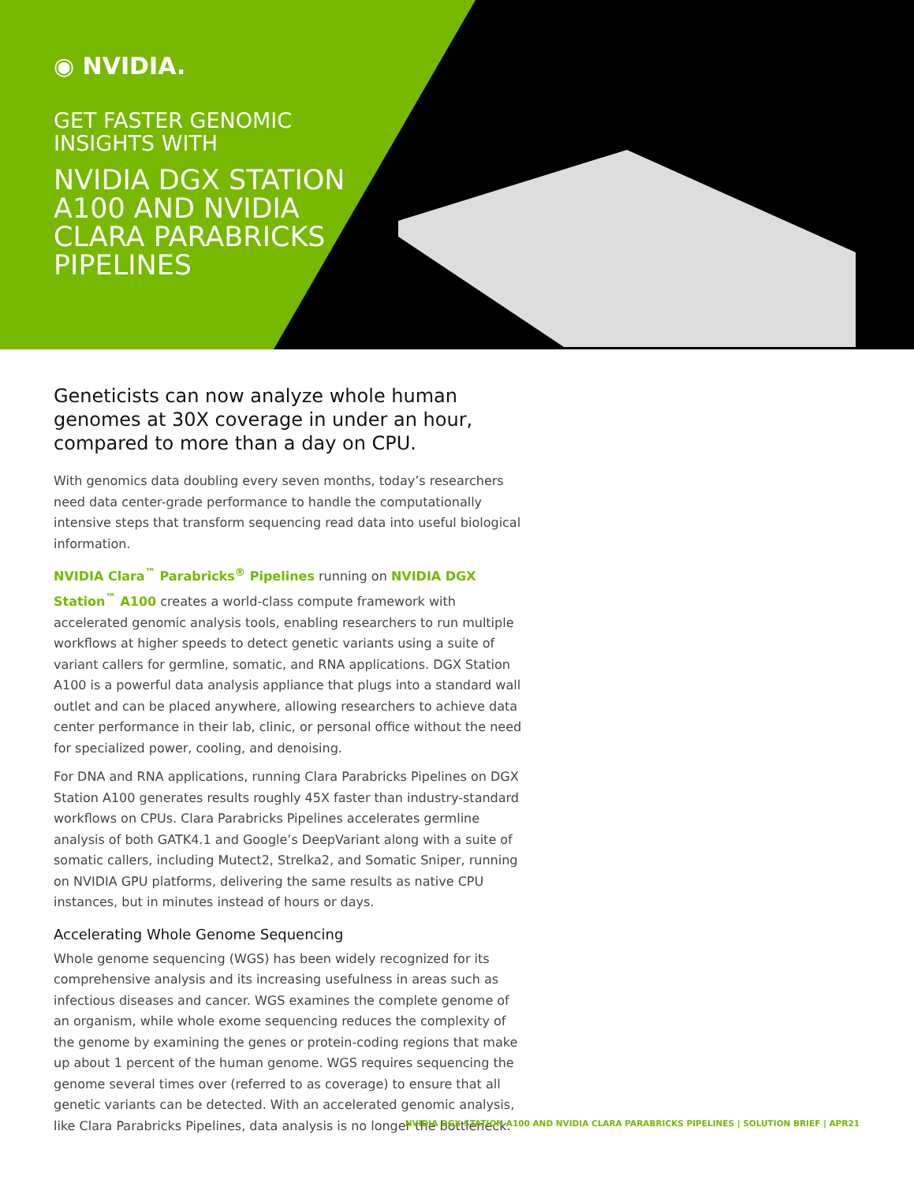◉ NVIDIA.
GET FASTER GENOMIC
INSIGHTS WITH
NVIDIA DGX STATION
A100 AND NVIDIA
CLARA PARABRICKS
PIPELINES
Geneticists can now analyze whole human genomes at 30X coverage in under an hour, compared to more than a day on CPU.
With genomics data doubling every seven months, today’s researchers need data center-grade performance to handle the computationally intensive steps that transform sequencing read data into useful biological information.
NVIDIA Clara<sup>™</sup> Parabricks<sup>®</sup> Pipelines running on NVIDIA DGX Station<sup>™</sup> A100 creates a world-class compute framework with accelerated genomic analysis tools, enabling researchers to run multiple workflows at higher speeds to detect genetic variants using a suite of variant callers for germline, somatic, and RNA applications. DGX Station A100 is a powerful data analysis appliance that plugs into a standard wall outlet and can be placed anywhere, allowing researchers to achieve data center performance in their lab, clinic, or personal office without the need for specialized power, cooling, and denoising.
For DNA and RNA applications, running Clara Parabricks Pipelines on DGX Station A100 generates results roughly 45X faster than industry-standard workflows on CPUs. Clara Parabricks Pipelines accelerates germline analysis of both GATK4.1 and Google’s DeepVariant along with a suite of somatic callers, including Mutect2, Strelka2, and Somatic Sniper, running on NVIDIA GPU platforms, delivering the same results as native CPU instances, but in minutes instead of hours or days.
Accelerating Whole Genome Sequencing
Whole genome sequencing (WGS) has been widely recognized for its comprehensive analysis and its increasing usefulness in areas such as infectious diseases and cancer. WGS examines the complete genome of an organism, while whole exome sequencing reduces the complexity of the genome by examining the genes or protein-coding regions that make up about 1 percent of the human genome. WGS requires sequencing the genome several times over (referred to as coverage) to ensure that all genetic variants can be detected. With an accelerated genomic analysis, like Clara Parabricks Pipelines, data analysis is no longer the bottleneck.
NVIDIA DGX STATION A100 AND NVIDIA CLARA PARABRICKS PIPELINES | SOLUTION BRIEF | APR21